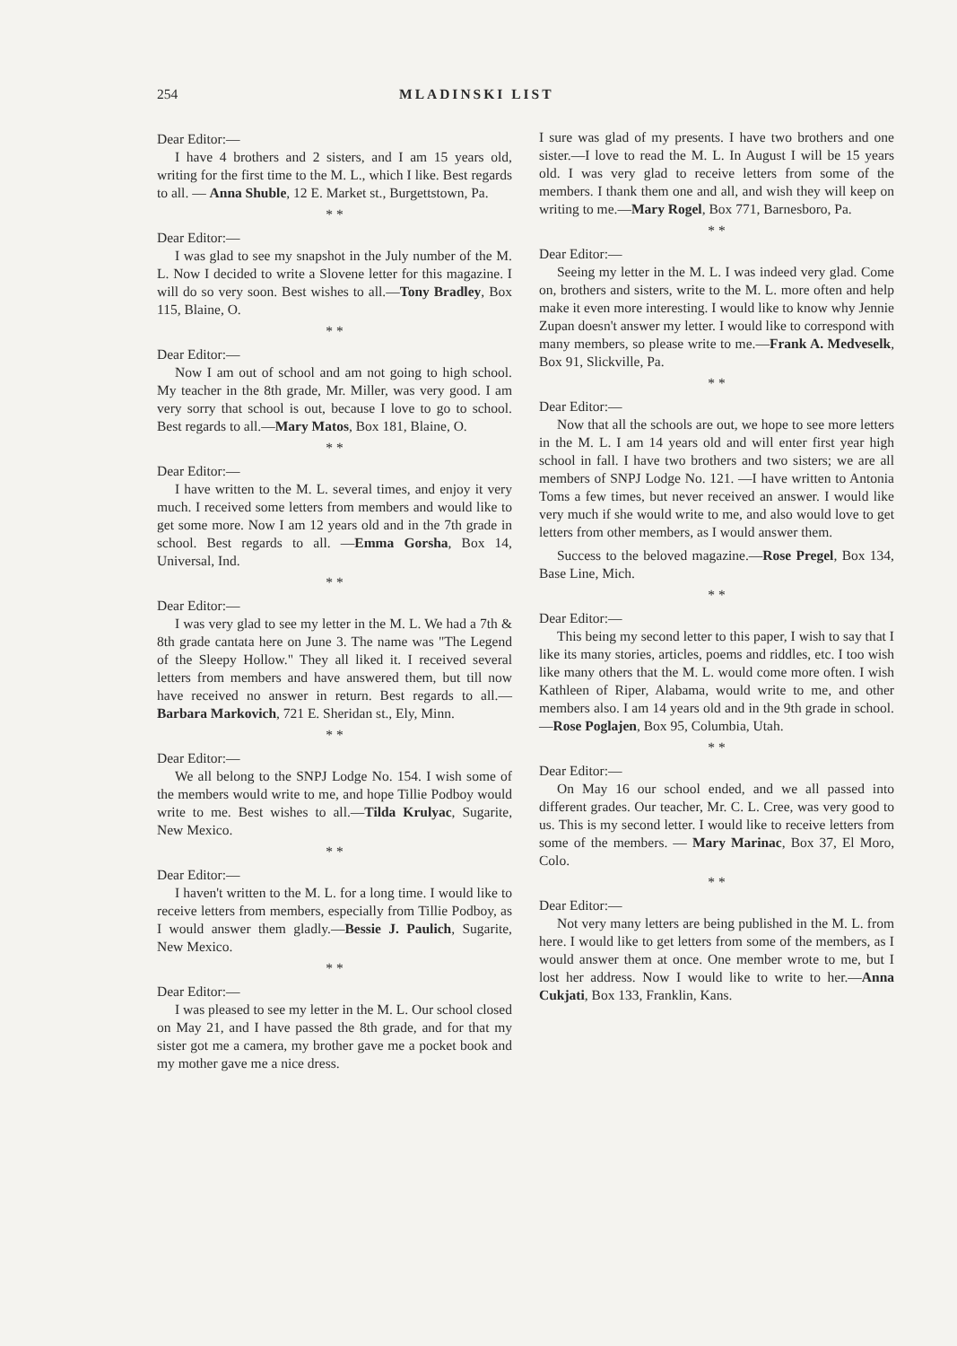254 MLADINSKI LIST
Dear Editor:—
I have 4 brothers and 2 sisters, and I am 15 years old, writing for the first time to the M. L., which I like. Best regards to all. — Anna Shuble, 12 E. Market st., Burgettstown, Pa.
* *
Dear Editor:—
I was glad to see my snapshot in the July number of the M. L. Now I decided to write a Slovene letter for this magazine. I will do so very soon. Best wishes to all.—Tony Bradley, Box 115, Blaine, O.
* *
Dear Editor:—
Now I am out of school and am not going to high school. My teacher in the 8th grade, Mr. Miller, was very good. I am very sorry that school is out, because I love to go to school. Best regards to all.—Mary Matos, Box 181, Blaine, O.
* *
Dear Editor:—
I have written to the M. L. several times, and enjoy it very much. I received some letters from members and would like to get some more. Now I am 12 years old and in the 7th grade in school. Best regards to all. —Emma Gorsha, Box 14, Universal, Ind.
* *
Dear Editor:—
I was very glad to see my letter in the M. L. We had a 7th & 8th grade cantata here on June 3. The name was "The Legend of the Sleepy Hollow." They all liked it. I received several letters from members and have answered them, but till now have received no answer in return. Best regards to all.—Barbara Markovich, 721 E. Sheridan st., Ely, Minn.
* *
Dear Editor:—
We all belong to the SNPJ Lodge No. 154. I wish some of the members would write to me, and hope Tillie Podboy would write to me. Best wishes to all.—Tilda Krulyac, Sugarite, New Mexico.
* *
Dear Editor:—
I haven't written to the M. L. for a long time. I would like to receive letters from members, especially from Tillie Podboy, as I would answer them gladly.—Bessie J. Paulich, Sugarite, New Mexico.
* *
Dear Editor:—
I was pleased to see my letter in the M. L. Our school closed on May 21, and I have passed the 8th grade, and for that my sister got me a camera, my brother gave me a pocket book and my mother gave me a nice dress.
I sure was glad of my presents. I have two brothers and one sister.—I love to read the M. L. In August I will be 15 years old. I was very glad to receive letters from some of the members. I thank them one and all, and wish they will keep on writing to me.—Mary Rogel, Box 771, Barnesboro, Pa.
* *
Dear Editor:—
Seeing my letter in the M. L. I was indeed very glad. Come on, brothers and sisters, write to the M. L. more often and help make it even more interesting. I would like to know why Jennie Zupan doesn't answer my letter. I would like to correspond with many members, so please write to me.—Frank A. Medveselk, Box 91, Slickville, Pa.
* *
Dear Editor:—
Now that all the schools are out, we hope to see more letters in the M. L. I am 14 years old and will enter first year high school in fall. I have two brothers and two sisters; we are all members of SNPJ Lodge No. 121. —I have written to Antonia Toms a few times, but never received an answer. I would like very much if she would write to me, and also would love to get letters from other members, as I would answer them.
Success to the beloved magazine.—Rose Pregel, Box 134, Base Line, Mich.
* *
Dear Editor:—
This being my second letter to this paper, I wish to say that I like its many stories, articles, poems and riddles, etc. I too wish like many others that the M. L. would come more often. I wish Kathleen of Riper, Alabama, would write to me, and other members also. I am 14 years old and in the 9th grade in school.—Rose Poglajen, Box 95, Columbia, Utah.
* *
Dear Editor:—
On May 16 our school ended, and we all passed into different grades. Our teacher, Mr. C. L. Cree, was very good to us. This is my second letter. I would like to receive letters from some of the members. — Mary Marinac, Box 37, El Moro, Colo.
* *
Dear Editor:—
Not very many letters are being published in the M. L. from here. I would like to get letters from some of the members, as I would answer them at once. One member wrote to me, but I lost her address. Now I would like to write to her.—Anna Cukjati, Box 133, Franklin, Kans.